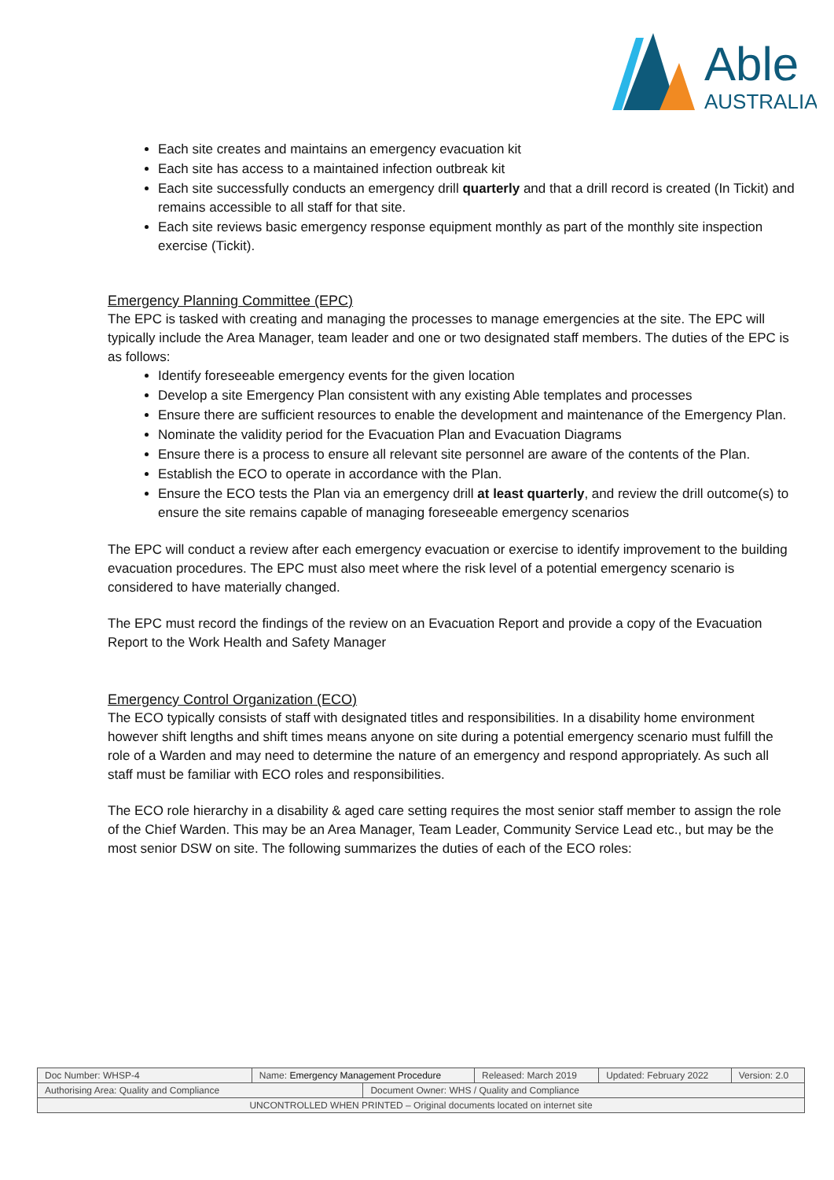Able
AUSTRALIA
Each site creates and maintains an emergency evacuation kit
Each site has access to a maintained infection outbreak kit
Each site successfully conducts an emergency drill quarterly and that a drill record is created (In Tickit) and remains accessible to all staff for that site.
Each site reviews basic emergency response equipment monthly as part of the monthly site inspection exercise (Tickit).
Emergency Planning Committee (EPC)
The EPC is tasked with creating and managing the processes to manage emergencies at the site. The EPC will typically include the Area Manager, team leader and one or two designated staff members. The duties of the EPC is as follows:
Identify foreseeable emergency events for the given location
Develop a site Emergency Plan consistent with any existing Able templates and processes
Ensure there are sufficient resources to enable the development and maintenance of the Emergency Plan.
Nominate the validity period for the Evacuation Plan and Evacuation Diagrams
Ensure there is a process to ensure all relevant site personnel are aware of the contents of the Plan.
Establish the ECO to operate in accordance with the Plan.
Ensure the ECO tests the Plan via an emergency drill at least quarterly, and review the drill outcome(s) to ensure the site remains capable of managing foreseeable emergency scenarios
The EPC will conduct a review after each emergency evacuation or exercise to identify improvement to the building evacuation procedures. The EPC must also meet where the risk level of a potential emergency scenario is considered to have materially changed.
The EPC must record the findings of the review on an Evacuation Report and provide a copy of the Evacuation Report to the Work Health and Safety Manager
Emergency Control Organization (ECO)
The ECO typically consists of staff with designated titles and responsibilities. In a disability home environment however shift lengths and shift times means anyone on site during a potential emergency scenario must fulfill the role of a Warden and may need to determine the nature of an emergency and respond appropriately. As such all staff must be familiar with ECO roles and responsibilities.
The ECO role hierarchy in a disability & aged care setting requires the most senior staff member to assign the role of the Chief Warden. This may be an Area Manager, Team Leader, Community Service Lead etc., but may be the most senior DSW on site. The following summarizes the duties of each of the ECO roles:
| Doc Number: WHSP-4 | Name: Emergency Management Procedure | | Released: March 2019 | Updated: February 2022 | Version: 2.0 |
| Authorising Area: Quality and Compliance | | Document Owner: WHS / Quality and Compliance | | | |
| UNCONTROLLED WHEN PRINTED – Original documents located on internet site | | | | | |